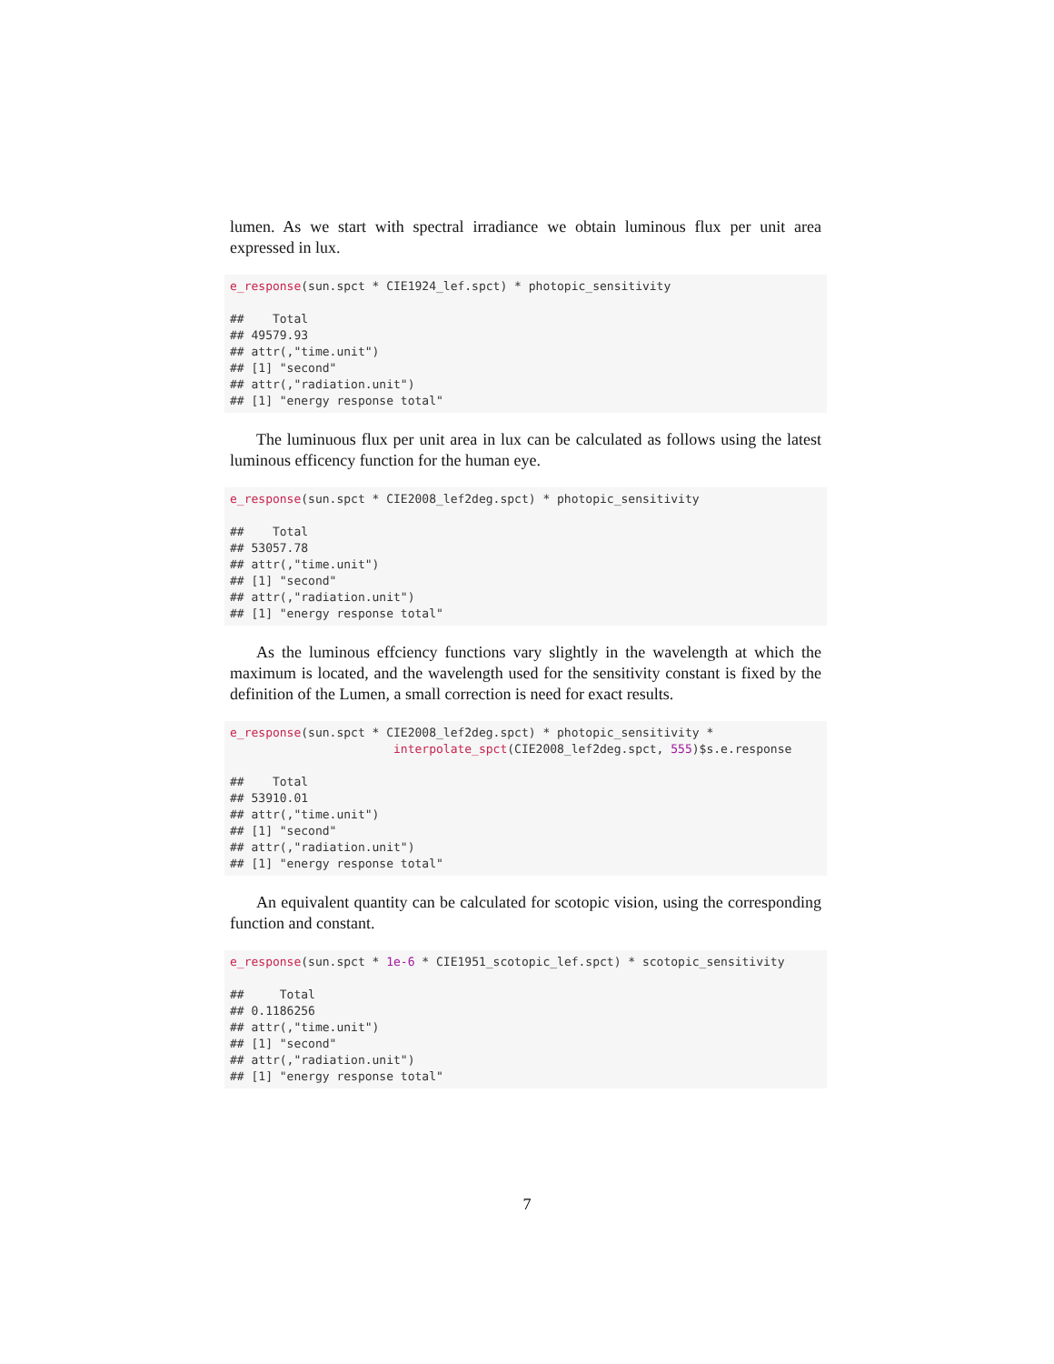lumen. As we start with spectral irradiance we obtain luminous flux per unit area expressed in lux.
e_response(sun.spct * CIE1924_lef.spct) * photopic_sensitivity

##    Total
## 49579.93
## attr(,"time.unit")
## [1] "second"
## attr(,"radiation.unit")
## [1] "energy response total"
The luminuous flux per unit area in lux can be calculated as follows using the latest luminous efficency function for the human eye.
e_response(sun.spct * CIE2008_lef2deg.spct) * photopic_sensitivity

##    Total
## 53057.78
## attr(,"time.unit")
## [1] "second"
## attr(,"radiation.unit")
## [1] "energy response total"
As the luminous effciency functions vary slightly in the wavelength at which the maximum is located, and the wavelength used for the sensitivity constant is fixed by the definition of the Lumen, a small correction is need for exact results.
e_response(sun.spct * CIE2008_lef2deg.spct) * photopic_sensitivity *
                       interpolate_spct(CIE2008_lef2deg.spct, 555)$s.e.response

##    Total
## 53910.01
## attr(,"time.unit")
## [1] "second"
## attr(,"radiation.unit")
## [1] "energy response total"
An equivalent quantity can be calculated for scotopic vision, using the corresponding function and constant.
e_response(sun.spct * 1e-6 * CIE1951_scotopic_lef.spct) * scotopic_sensitivity

##     Total
## 0.1186256
## attr(,"time.unit")
## [1] "second"
## attr(,"radiation.unit")
## [1] "energy response total"
7